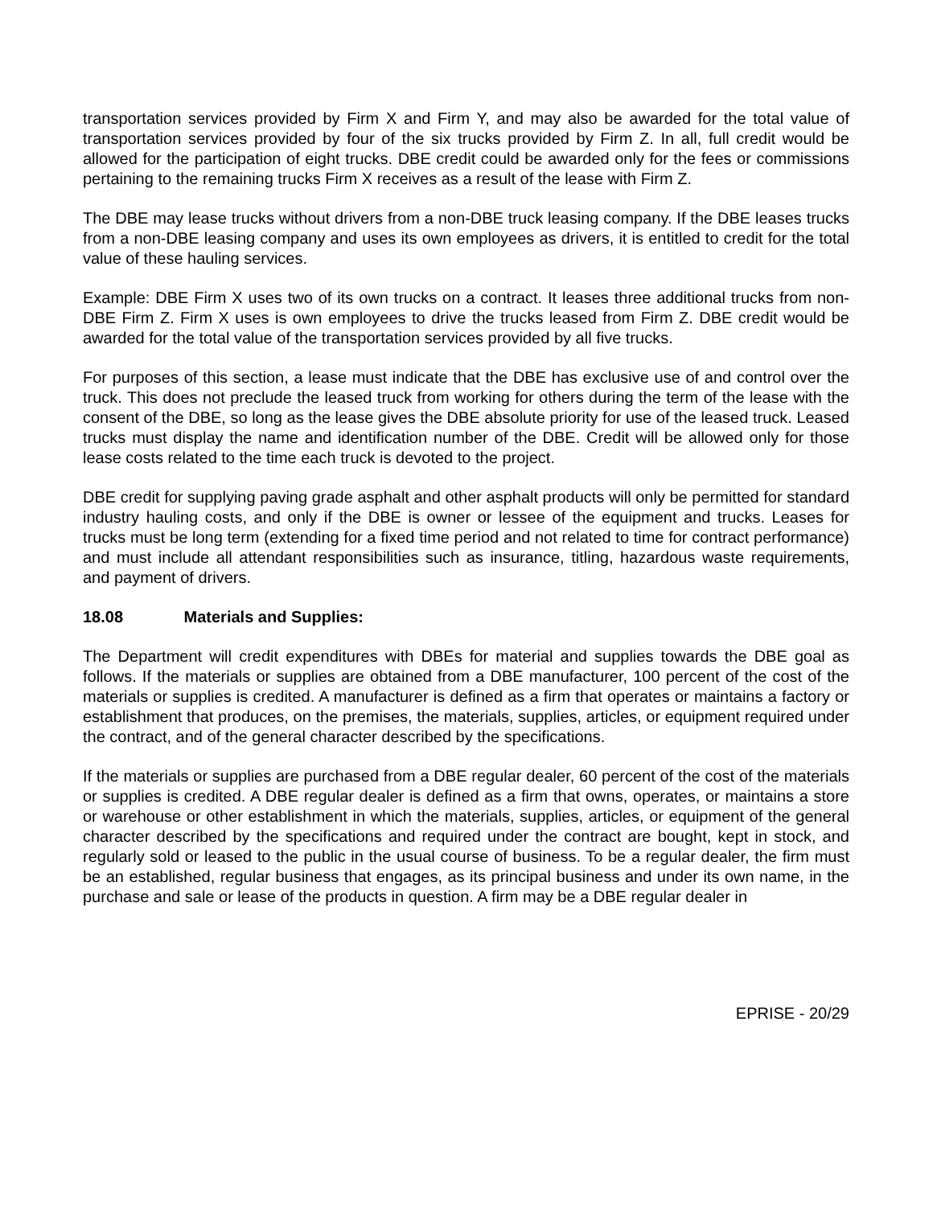transportation services provided by Firm X and Firm Y, and may also be awarded for the total value of transportation services provided by four of the six trucks provided by Firm Z. In all, full credit would be allowed for the participation of eight trucks. DBE credit could be awarded only for the fees or commissions pertaining to the remaining trucks Firm X receives as a result of the lease with Firm Z.
The DBE may lease trucks without drivers from a non-DBE truck leasing company. If the DBE leases trucks from a non-DBE leasing company and uses its own employees as drivers, it is entitled to credit for the total value of these hauling services.
Example: DBE Firm X uses two of its own trucks on a contract. It leases three additional trucks from non-DBE Firm Z. Firm X uses is own employees to drive the trucks leased from Firm Z. DBE credit would be awarded for the total value of the transportation services provided by all five trucks.
For purposes of this section, a lease must indicate that the DBE has exclusive use of and control over the truck. This does not preclude the leased truck from working for others during the term of the lease with the consent of the DBE, so long as the lease gives the DBE absolute priority for use of the leased truck. Leased trucks must display the name and identification number of the DBE. Credit will be allowed only for those lease costs related to the time each truck is devoted to the project.
DBE credit for supplying paving grade asphalt and other asphalt products will only be permitted for standard industry hauling costs, and only if the DBE is owner or lessee of the equipment and trucks. Leases for trucks must be long term (extending for a fixed time period and not related to time for contract performance) and must include all attendant responsibilities such as insurance, titling, hazardous waste requirements, and payment of drivers.
18.08 Materials and Supplies:
The Department will credit expenditures with DBEs for material and supplies towards the DBE goal as follows. If the materials or supplies are obtained from a DBE manufacturer, 100 percent of the cost of the materials or supplies is credited. A manufacturer is defined as a firm that operates or maintains a factory or establishment that produces, on the premises, the materials, supplies, articles, or equipment required under the contract, and of the general character described by the specifications.
If the materials or supplies are purchased from a DBE regular dealer, 60 percent of the cost of the materials or supplies is credited. A DBE regular dealer is defined as a firm that owns, operates, or maintains a store or warehouse or other establishment in which the materials, supplies, articles, or equipment of the general character described by the specifications and required under the contract are bought, kept in stock, and regularly sold or leased to the public in the usual course of business. To be a regular dealer, the firm must be an established, regular business that engages, as its principal business and under its own name, in the purchase and sale or lease of the products in question. A firm may be a DBE regular dealer in
EPRISE - 20/29